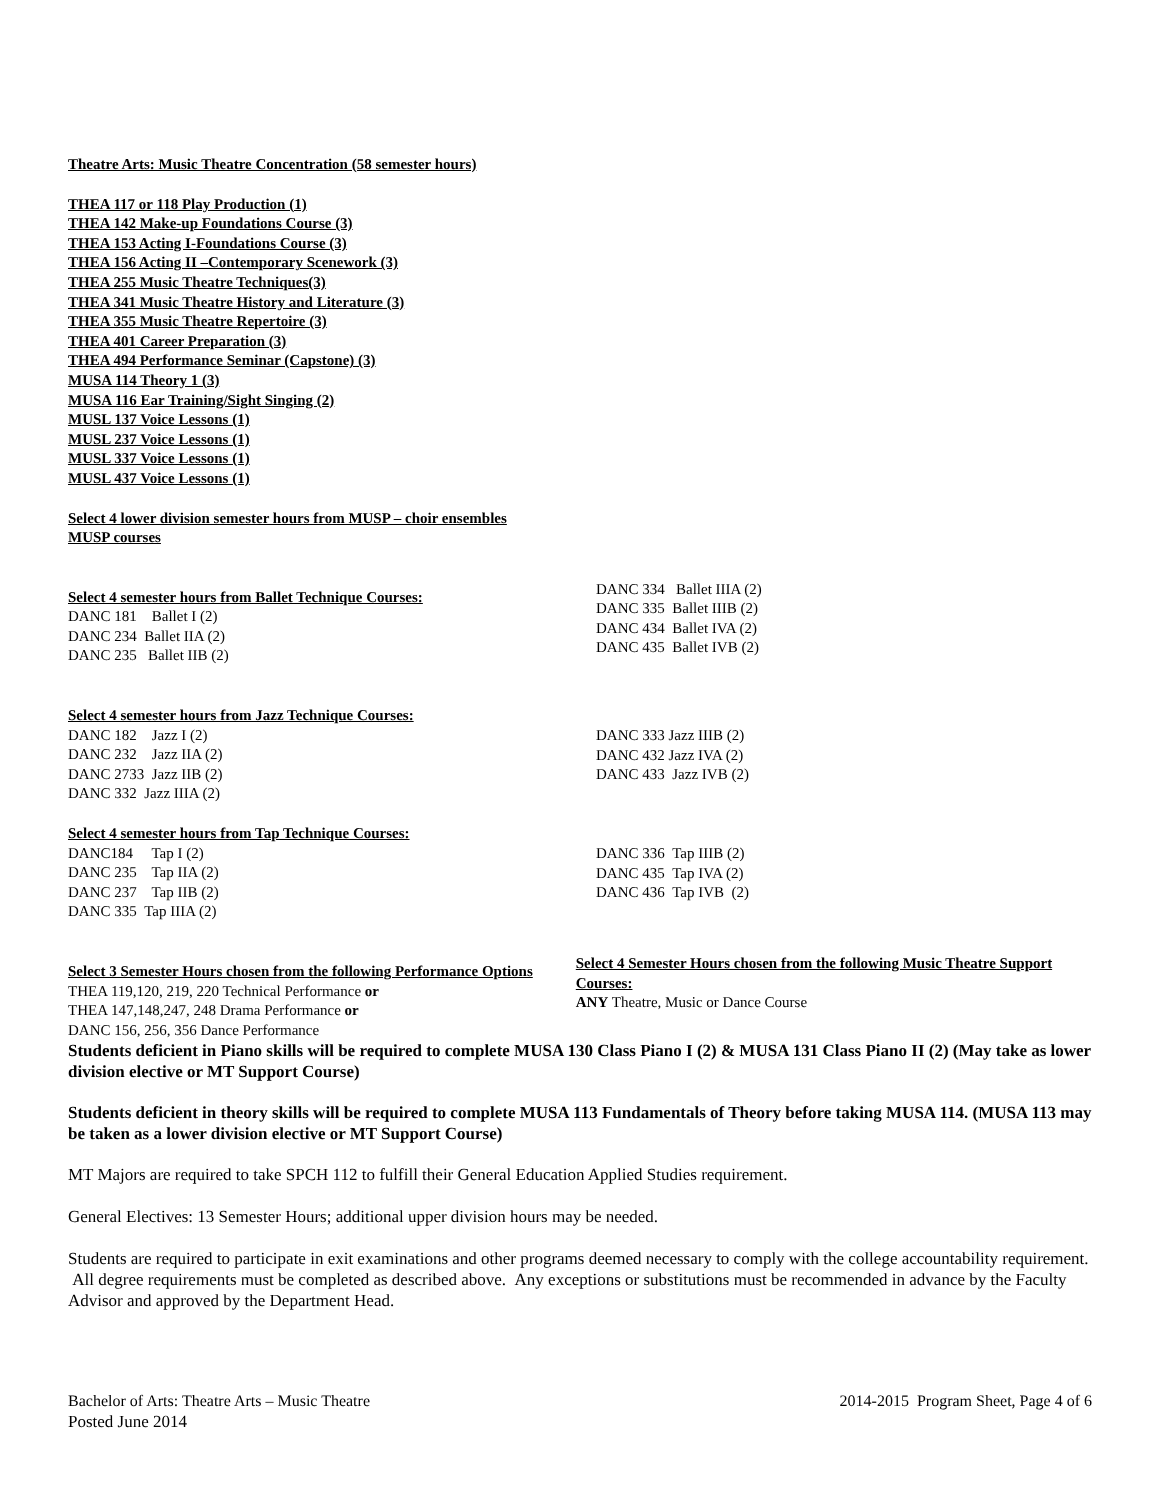Theatre Arts: Music Theatre Concentration (58 semester hours)
THEA 117 or 118 Play Production (1)
THEA 142 Make-up Foundations Course (3)
THEA 153 Acting I-Foundations Course (3)
THEA 156 Acting II –Contemporary Scenework (3)
THEA 255 Music Theatre Techniques(3)
THEA 341 Music Theatre History and Literature (3)
THEA 355 Music Theatre Repertoire (3)
THEA 401 Career Preparation (3)
THEA 494 Performance Seminar (Capstone) (3)
MUSA 114 Theory 1 (3)
MUSA 116 Ear Training/Sight Singing (2)
MUSL 137 Voice Lessons (1)
MUSL 237 Voice Lessons (1)
MUSL 337 Voice Lessons (1)
MUSL 437 Voice Lessons (1)
Select 4 lower division semester hours from MUSP – choir ensembles
MUSP courses
Select 4 semester hours from Ballet Technique Courses:
DANC 181 Ballet I (2)
DANC 234 Ballet IIA (2)
DANC 235 Ballet IIB (2)
DANC 334 Ballet IIIA (2)
DANC 335 Ballet IIIB (2)
DANC 434 Ballet IVA (2)
DANC 435 Ballet IVB (2)
Select 4 semester hours from Jazz Technique Courses:
DANC 182 Jazz I (2)
DANC 232 Jazz IIA (2)
DANC 2733 Jazz IIB (2)
DANC 332 Jazz IIIA (2)
DANC 333 Jazz IIIB (2)
DANC 432 Jazz IVA (2)
DANC 433 Jazz IVB (2)
Select 4 semester hours from Tap Technique Courses:
DANC184 Tap I (2)
DANC 235 Tap IIA (2)
DANC 237 Tap IIB (2)
DANC 335 Tap IIIA (2)
DANC 336 Tap IIIB (2)
DANC 435 Tap IVA (2)
DANC 436 Tap IVB (2)
Select 3 Semester Hours chosen from the following Performance Options
THEA 119,120, 219, 220 Technical Performance or
THEA 147,148,247, 248 Drama Performance or
DANC 156, 256, 356 Dance Performance
Select 4 Semester Hours chosen from the following Music Theatre Support Courses:
ANY Theatre, Music or Dance Course
Students deficient in Piano skills will be required to complete MUSA 130 Class Piano I (2) & MUSA 131 Class Piano II (2) (May take as lower division elective or MT Support Course)
Students deficient in theory skills will be required to complete MUSA 113 Fundamentals of Theory before taking MUSA 114. (MUSA 113 may be taken as a lower division elective or MT Support Course)
MT Majors are required to take SPCH 112 to fulfill their General Education Applied Studies requirement.
General Electives: 13 Semester Hours; additional upper division hours may be needed.
Students are required to participate in exit examinations and other programs deemed necessary to comply with the college accountability requirement. All degree requirements must be completed as described above. Any exceptions or substitutions must be recommended in advance by the Faculty Advisor and approved by the Department Head.
Bachelor of Arts: Theatre Arts – Music Theatre 2014-2015 Program Sheet, Page 4 of 6
Posted June 2014